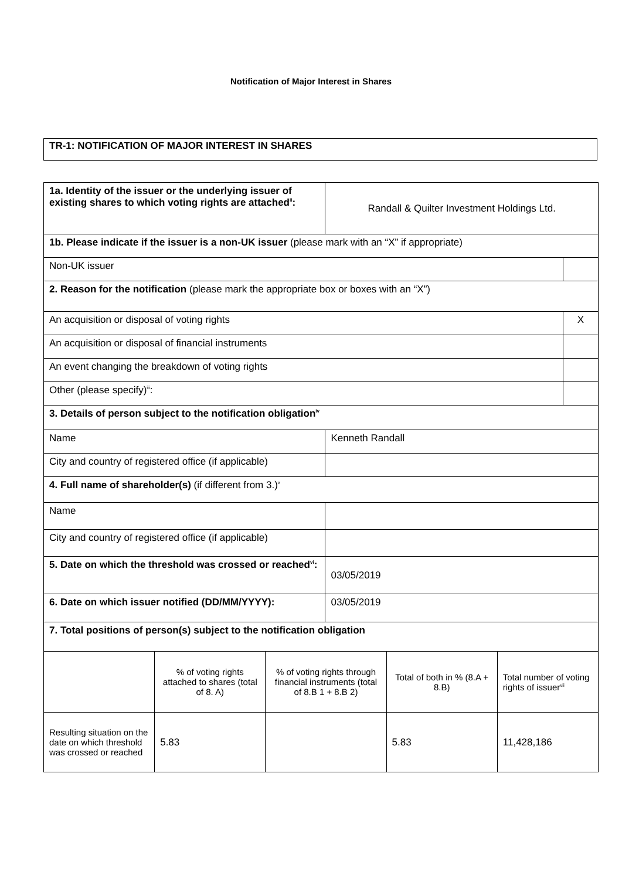Notification of Major Interest in Shares
TR-1: NOTIFICATION OF MAJOR INTEREST IN SHARES
| 1a. Identity of the issuer or the underlying issuer of existing shares to which voting rights are attached<sup>ii</sup>: | | | Randall & Quilter Investment Holdings Ltd. | | | |
| 1b. Please indicate if the issuer is a non-UK issuer (please mark with an “X” if appropriate) | | | | | | |
| Non-UK issuer | | | | | | |
| 2. Reason for the notification (please mark the appropriate box or boxes with an “X”) | | | | | | |
| An acquisition or disposal of voting rights | | | | | | X |
| An acquisition or disposal of financial instruments | | | | | | |
| An event changing the breakdown of voting rights | | | | | | |
| Other (please specify)<sup>iii</sup>: | | | | | | |
| 3. Details of person subject to the notification obligation<sup>iv</sup> | | | | | | |
| Name | | | Kenneth Randall | | | |
| City and country of registered office (if applicable) | | | | | | |
| 4. Full name of shareholder(s) (if different from 3.)<sup>v</sup> | | | | | | |
| Name | | | | | | |
| City and country of registered office (if applicable) | | | | | | |
| 5. Date on which the threshold was crossed or reached<sup>vi</sup>: | | | 03/05/2019 | | | |
| 6. Date on which issuer notified (DD/MM/YYYY): | | | 03/05/2019 | | | |
| 7. Total positions of person(s) subject to the notification obligation | | | | | | |
| | % of voting rights attached to shares (total of 8. A) | % of voting rights through financial instruments (total of 8.B 1 + 8.B 2) | | Total of both in % (8.A + 8.B) | Total number of voting rights of issuer<sup>vii</sup> | |
| Resulting situation on the date on which threshold was crossed or reached | 5.83 | | | 5.83 | 11,428,186 | |